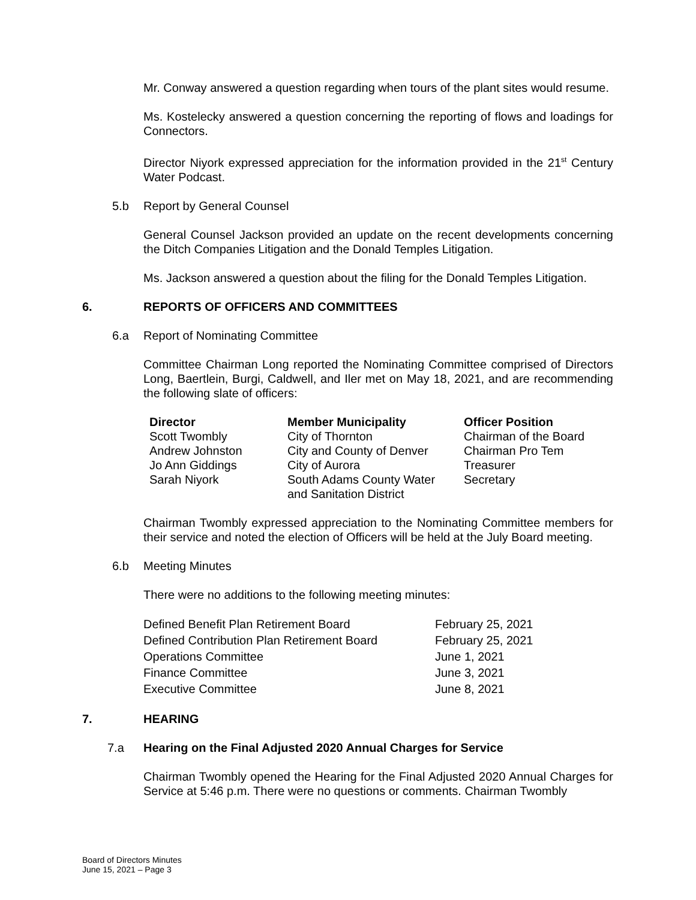Mr. Conway answered a question regarding when tours of the plant sites would resume.
Ms. Kostelecky answered a question concerning the reporting of flows and loadings for Connectors.
Director Niyork expressed appreciation for the information provided in the 21<sup>st</sup> Century Water Podcast.
5.b Report by General Counsel
General Counsel Jackson provided an update on the recent developments concerning the Ditch Companies Litigation and the Donald Temples Litigation.
Ms. Jackson answered a question about the filing for the Donald Temples Litigation.
6. REPORTS OF OFFICERS AND COMMITTEES
6.a Report of Nominating Committee
Committee Chairman Long reported the Nominating Committee comprised of Directors Long, Baertlein, Burgi, Caldwell, and Iler met on May 18, 2021, and are recommending the following slate of officers:
| Director | Member Municipality | Officer Position |
| --- | --- | --- |
| Scott Twombly | City of Thornton | Chairman of the Board |
| Andrew Johnston | City and County of Denver | Chairman Pro Tem |
| Jo Ann Giddings | City of Aurora | Treasurer |
| Sarah Niyork | South Adams County Water and Sanitation District | Secretary |
Chairman Twombly expressed appreciation to the Nominating Committee members for their service and noted the election of Officers will be held at the July Board meeting.
6.b Meeting Minutes
There were no additions to the following meeting minutes:
| Defined Benefit Plan Retirement Board | February 25, 2021 |
| Defined Contribution Plan Retirement Board | February 25, 2021 |
| Operations Committee | June 1, 2021 |
| Finance Committee | June 3, 2021 |
| Executive Committee | June 8, 2021 |
7. HEARING
7.a Hearing on the Final Adjusted 2020 Annual Charges for Service
Chairman Twombly opened the Hearing for the Final Adjusted 2020 Annual Charges for Service at 5:46 p.m. There were no questions or comments. Chairman Twombly
Board of Directors Minutes
June 15, 2021 – Page 3